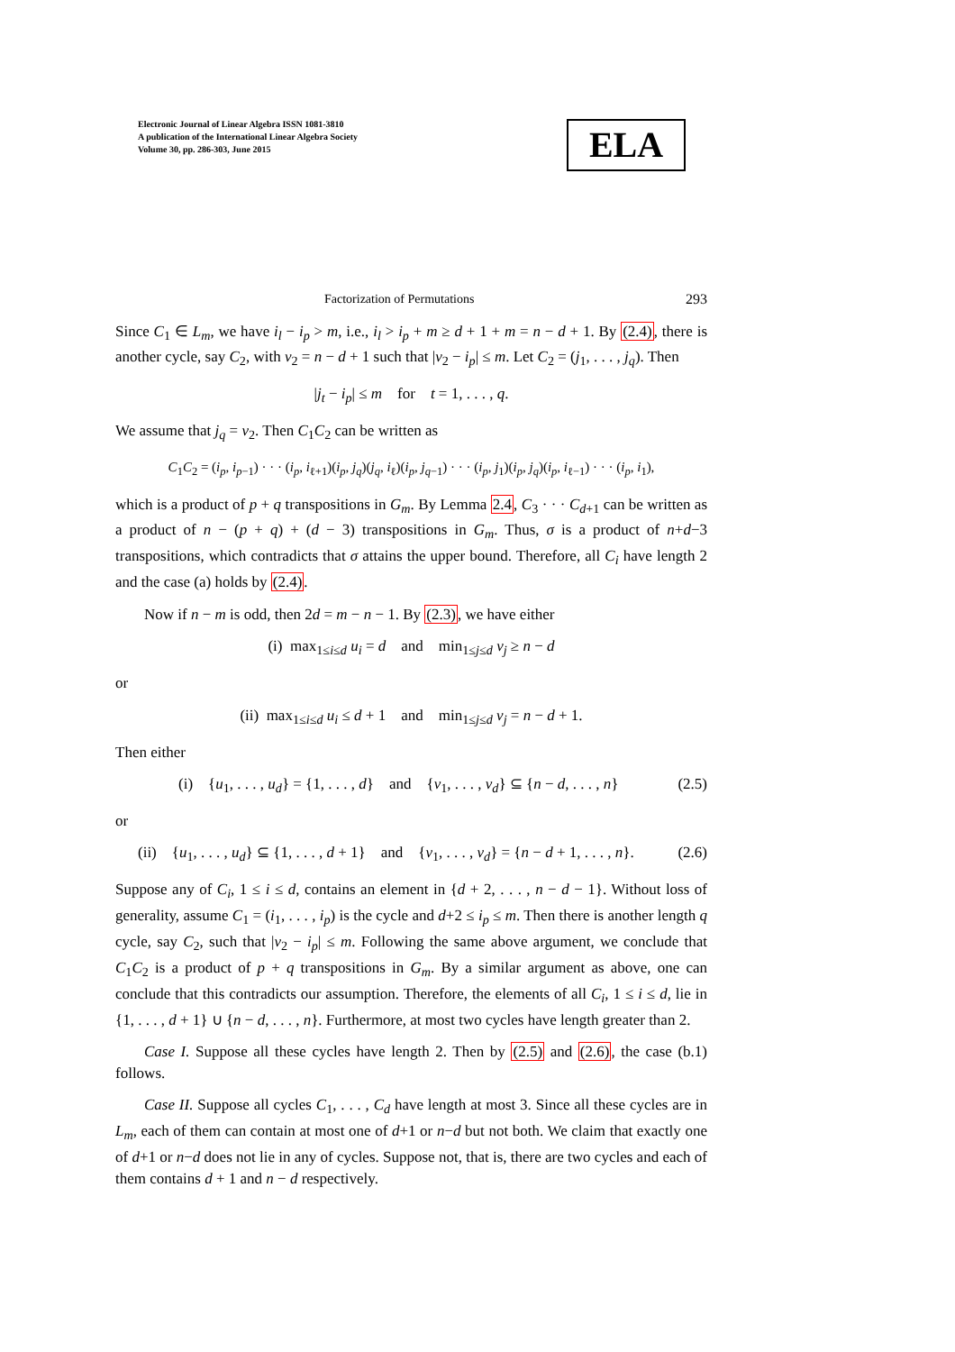Electronic Journal of Linear Algebra ISSN 1081-3810
A publication of the International Linear Algebra Society
Volume 30, pp. 286-303, June 2015
ELA
Factorization of Permutations 293
Since C<sub>1</sub> ∈ L<sub>m</sub>, we have i<sub>l</sub> − i<sub>p</sub> > m, i.e., i<sub>l</sub> > i<sub>p</sub> + m ≥ d + 1 + m = n − d + 1. By (2.4), there is another cycle, say C<sub>2</sub>, with v<sub>2</sub> = n − d + 1 such that |v<sub>2</sub> − i<sub>p</sub>| ≤ m. Let C<sub>2</sub> = (j<sub>1</sub>, . . . , j<sub>q</sub>). Then
|j<sub>t</sub> − i<sub>p</sub>| ≤ m for t = 1, . . . , q.
We assume that j<sub>q</sub> = v<sub>2</sub>. Then C<sub>1</sub>C<sub>2</sub> can be written as
C<sub>1</sub>C<sub>2</sub> = (i<sub>p</sub>, i<sub>p−1</sub>) · · · (i<sub>p</sub>, i<sub>ℓ+1</sub>)(i<sub>p</sub>, j<sub>q</sub>)(j<sub>q</sub>, i<sub>ℓ</sub>)(i<sub>p</sub>, j<sub>q−1</sub>) · · · (i<sub>p</sub>, j<sub>1</sub>)(i<sub>p</sub>, j<sub>q</sub>)(i<sub>p</sub>, i<sub>ℓ−1</sub>) · · · (i<sub>p</sub>, i<sub>1</sub>),
which is a product of p + q transpositions in G<sub>m</sub>. By Lemma 2.4, C<sub>3</sub> · · · C<sub>d+1</sub> can be written as a product of n − (p + q) + (d − 3) transpositions in G<sub>m</sub>. Thus, σ is a product of n+d−3 transpositions, which contradicts that σ attains the upper bound. Therefore, all C<sub>i</sub> have length 2 and the case (a) holds by (2.4).
Now if n − m is odd, then 2d = m − n − 1. By (2.3), we have either
(i) max<sub>1≤i≤d</sub> u<sub>i</sub> = d and min<sub>1≤j≤d</sub> v<sub>j</sub> ≥ n − d
or
(ii) max<sub>1≤i≤d</sub> u<sub>i</sub> ≤ d + 1 and min<sub>1≤j≤d</sub> v<sub>j</sub> = n − d + 1.
Then either
(i) {u<sub>1</sub>, . . . , u<sub>d</sub>} = {1, . . . , d} and {v<sub>1</sub>, . . . , v<sub>d</sub>} ⊆ {n − d, . . . , n} (2.5)
or
(ii) {u<sub>1</sub>, . . . , u<sub>d</sub>} ⊆ {1, . . . , d + 1} and {v<sub>1</sub>, . . . , v<sub>d</sub>} = {n − d + 1, . . . , n}. (2.6)
Suppose any of C<sub>i</sub>, 1 ≤ i ≤ d, contains an element in {d + 2, . . . , n − d − 1}. Without loss of generality, assume C<sub>1</sub> = (i<sub>1</sub>, . . . , i<sub>p</sub>) is the cycle and d+2 ≤ i<sub>p</sub> ≤ m. Then there is another length q cycle, say C<sub>2</sub>, such that |v<sub>2</sub> − i<sub>p</sub>| ≤ m. Following the same above argument, we conclude that C<sub>1</sub>C<sub>2</sub> is a product of p + q transpositions in G<sub>m</sub>. By a similar argument as above, one can conclude that this contradicts our assumption. Therefore, the elements of all C<sub>i</sub>, 1 ≤ i ≤ d, lie in {1, . . . , d + 1} ∪ {n − d, . . . , n}. Furthermore, at most two cycles have length greater than 2.
Case I. Suppose all these cycles have length 2. Then by (2.5) and (2.6), the case (b.1) follows.
Case II. Suppose all cycles C<sub>1</sub>, . . . , C<sub>d</sub> have length at most 3. Since all these cycles are in L<sub>m</sub>, each of them can contain at most one of d+1 or n−d but not both. We claim that exactly one of d+1 or n−d does not lie in any of cycles. Suppose not, that is, there are two cycles and each of them contains d + 1 and n − d respectively.